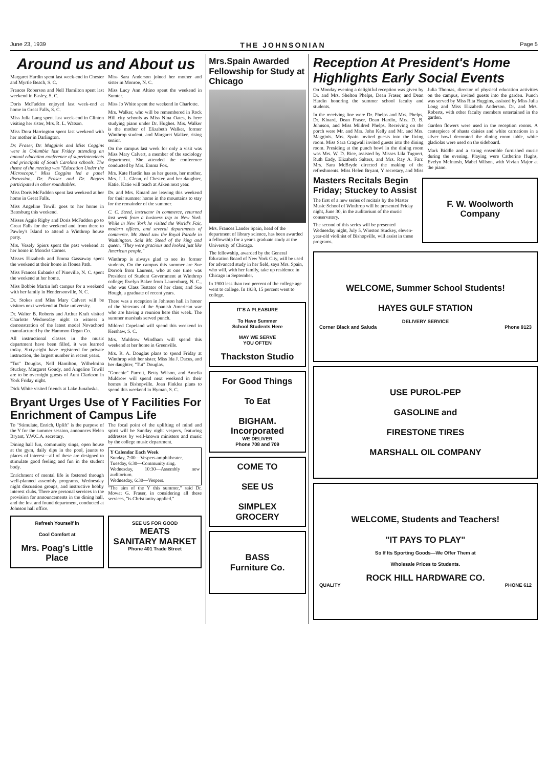June 23, 1939 THE JOHNSONIAN Page 5
Around us and About us
Margaret Hardin spent last week-end in Chester and Myrtle Beach, S. C.
Frances Roberson and Nell Hamilton spent last weekend in Easley, S. C.
Doris McFadden enjoyed last week-end at home in Great Falls, S. C.
Miss Julia Lang spent last week-end in Clinton visiting her sister, Mrs. R. L. Watson.
Miss Dora Harrington spent last weekend with her mother in Darlington.
Dr. Fraser, Dr. Magginis and Miss Coggins were in Columbia last Friday attending an annual education conference of superintendents and principals of South Carolina schools. The theme of the meeting was "Education Under the Microscope." Miss Coggins led a panel discussion, Dr. Fraser and Dr. Rogers participated in other roundtables.
Miss Doris McFadden spent last weekend at her home in Great Falls.
Miss Angeline Towill goes to her home in Batesburg this weekend.
Misses Aggie Rigby and Doris McFadden go to Great Falls for the weekend and from there to Pawley's Island to attend a Winthrop house party.
Mrs. Vezely Spiers spent the past weekend at her home in Moncks Corner.
Misses Elizabeth and Emma Gassaway spent the weekend at their home in Honea Path.
Miss Frances Eubanks of Pineville, N. C. spent the weekend at her home.
Miss Bobbie Martin left campus for a weekend with her family in Hendersonville, N. C.
Dr. Stokes and Miss Mary Calvert will be visitors next weekend at Duke university.
Dr. Walter B. Roberts and Arthur Kraft visited Charlotte Wednesday night to witness a demonstration of the latest model Novachord manufactured by the Hammon Organ Co.
All instructional classes in the music department have been filled, it was learned today. Sixty-eight have registered for private instruction, the largest number in recent years.
"Tut" Douglas, Nell Hamilton, Wilhelmina Stuckey, Margaret Goudy, and Angeline Towill are to be overnight guests of Aunt Clarkson in York Friday night.
Dick White visited friends at Lake Junaluska.
Miss Sara Anderson joined her mother and sister in Monroe, N. C.
Miss Lucy Ann Altino spent the weekend in Sumter.
Miss Jo White spent the weekend in Charlotte.
Mrs. Walker, who will be remembered in Rock Hill city schools as Miss Nina Oates, is here studying piano under Dr. Hughes. Mrs. Walker is the mother of Elizabeth Walker, former Winthrop student, and Margaret Walker, rising senior.
On the campus last week for only a visit was Miss Mary Calvert, a member of the sociology department. She attended the conference conducted by Mrs. Emma Fox.
Mrs. Kate Hardin has as her guests, her mother, Mrs. J. L. Glenn, of Chester, and her daughter, Katie. Katie will teach at Aiken next year.
Dr. and Mrs. Kinard are leaving this weekend for their summer home in the mountains to stay for the remainder of the summer.
C. C. Steed, instructor in commerce, returned last week from a business trip to New York. While in New York he visited the World's Fair, modern offices, and several departments of commerce. Mr. Steed saw the Royal Parade in Washington. Said Mr. Steed of the king and queen, "They were gracious and looked just like American people."
Winthrop is always glad to see its former students. On the campus this summer are Sue Dorroh from Laurens, who at one time was President of Student Government at Winthrop college; Evelyn Baker from Laurenburg, N. C., who was Class Testator of her class; and Sue Hough, a graduate of recent years.
There was a reception in Johnson hall in honor of the Veterans of the Spanish American war who are having a reunion here this week. The summer marshals served punch.
Mildred Copeland will spend this weekend in Kershaw, S. C.
Mrs. Muldrow Windham will spend this weekend at her home in Greenville.
Mrs. R. A. Douglas plans to spend Friday at Winthrop with her sister, Miss Ida J. Dacus, and her daughter, "Tut" Douglas.
"Goochie" Parrott, Betty Wilson, and Amelia Muldrow will spend next weekend in their homes in Bishopville. Joan Finklea plans to spend this weekend in Hyman, S. C.
Bryant Urges Use of Y Facilities For Enrichment of Campus Life
To "Stimulate, Enrich, Uplift" is the purpose of the Y for the summer session, announces Helen Bryant, Y.W.C.A. secretary.
Dining hall fun, community sings, open house at the gym, daily dips in the pool, jaunts to places of interest—all of these are designed to stimulate good feeling and fun in the student body.
Enrichment of mental life is fostered through well-planned assembly programs, Wednesday night discussion groups, and instructive hobby interest clubs. There are personal services in the provision for announcements in the dining hall, and the lost and found department, conducted at Johnson hall office.
The focal point of the uplifting of mind and spirit will be Sunday night vespers, featuring addresses by well-known ministers and music by the college music department.
Y Calendar Each Week
Sunday, 7:00—Vespers amphitheater.
Tuesday, 6:30—Community sing.
Wednesday, 10:30—Assembly new auditorium.
Wednesday, 6:30—Vespers.
"The aim of the Y this summer," said Dr. Mowat G. Fraser, in considering all these services, "is Christianity applied."
Refresh Yourself in
Cool Comfort at
Mrs. Poag's Little Place
SEE US FOR GOOD
MEATS
SANITARY MARKET
Phone 401 Trade Street
Mrs.Spain Awarded Fellowship for Study at Chicago
Mrs. Frances Lander Spain, head of the department of library science, has been awarded a fellowship for a year's graduate study at the University of Chicago.
The fellowship, awarded by the General Education Board of New York City, will be used for advanced study in her field, says Mrs. Spain, who will, with her family, take up residence in Chicago in September.
In 1900 less than two percent of the college age went to college. In 1938, 15 percent went to college.
IT'S A PLEASURE
To Have Summer
School Students Here
MAY WE SERVE
YOU OFTEN
Thackston Studio
For Good Things
To Eat
BIGHAM.
Incorporated
WE DELIVER
Phone 708 and 709
COME TO
SEE US
SIMPLEX
GROCERY
BASS
Furniture Co.
Reception At President's Home Highlights Early Social Events
On Monday evening a delightful reception was given by Dr. and Mrs. Shelton Phelps, Dean Fraser, and Dean Hardin honoring the summer school faculty and students.
In the receiving line were Dr. Phelps and Mrs. Phelps, Dr. Kinard, Dean Fraser, Dean Hardin, Mrs. D. B. Johnson, and Miss Mildred Phelps. Receiving on the porch were Mr. and Mrs. John Kelly and Mr. and Mrs. Magginis. Mrs. Spain invited guests into the living room. Miss Sara Cragwall invited guests into the dining room. Presiding at the punch bowl in the dining room was Mrs. W. D. Rice, assisted by Misses Lila Tugnert, Ruth Eady, Elizabeth Salters, and Mrs. Ray A. Farr. Mrs. Sara McBryde directed the making of the refreshments. Miss Helen Bryant, Y secretary, and Miss Julia Thomas, director of physical education activities on the campus, invited guests into the garden. Punch was served by Miss Rita Huggins, assisted by Miss Julia Long and Miss Elizabeth Anderson. Dr. and Mrs. Roberts, with other faculty members entertained in the garden.
Garden flowers were used in the reception rooms. A centerpiece of shasta daisies and white carnations in a silver bowl decorated the dining room table, white gladiolas were used on the sideboard.
Mark Biddle and a string ensemble furnished music during the evening. Playing were Catherine Hughs, Evelyn McIntosh, Mabel Wilson, with Vivian Major at the piano.
Masters Recitals Begin Friday; Stuckey to Assist
The first of a new series of recitals by the Master Music School of Winthrop will be presented Friday night, June 30, in the auditorium of the music conservatory.
The second of this series will be presented Wednesday night, July 5. Winston Stuckey, eleven-year-old violinist of Bishopville, will assist in these programs.
F. W. Woolworth Company
WELCOME, Summer School Students!
HAYES GULF STATION
DELIVERY SERVICE
Corner Black and Saluda Phone 9123
USE PUROL-PEP
GASOLINE and
FIRESTONE TIRES
MARSHALL OIL COMPANY
WELCOME, Students and Teachers!
"IT PAYS TO PLAY"
So If Its Sporting Goods—We Offer Them at
Wholesale Prices to Students.
ROCK HILL HARDWARE CO.
QUALITY PHONE 612